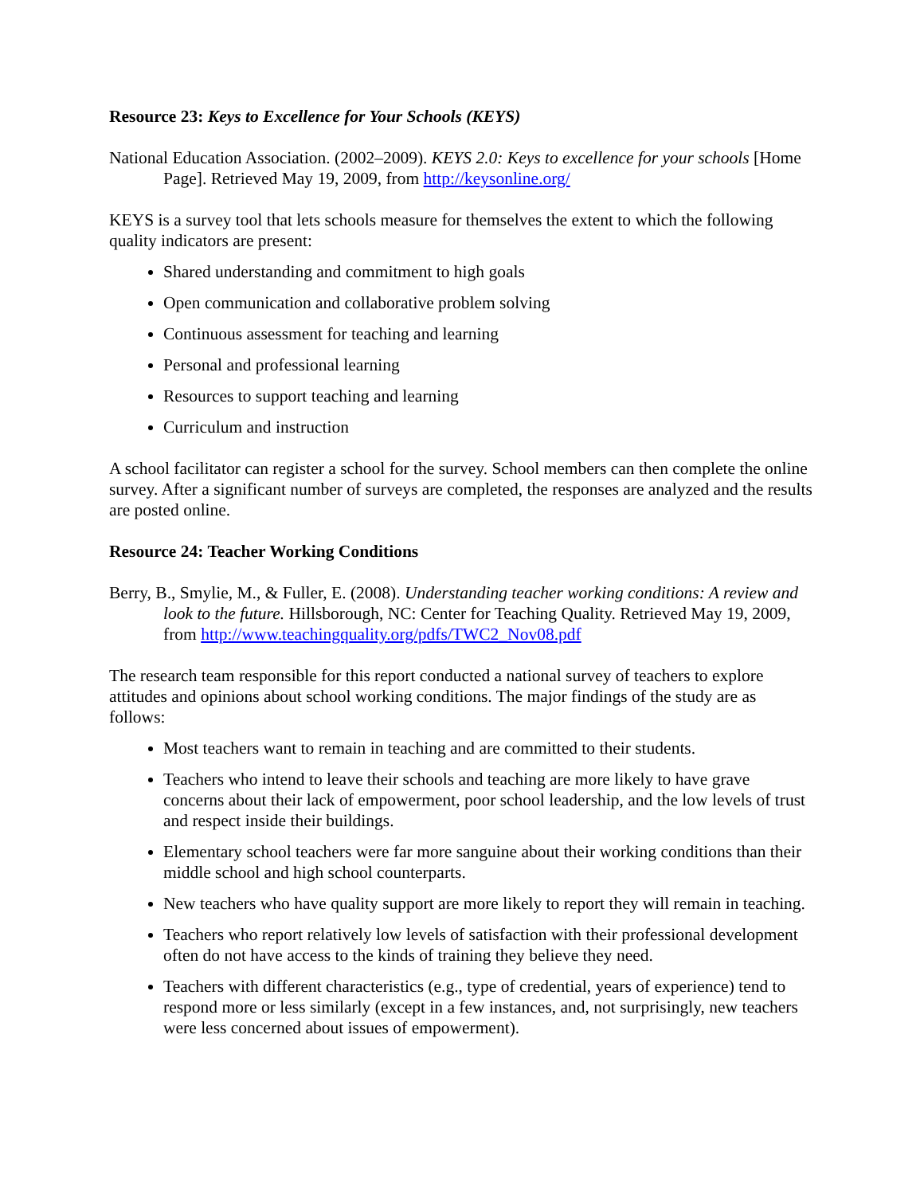Resource 23: Keys to Excellence for Your Schools (KEYS)
National Education Association. (2002–2009). KEYS 2.0: Keys to excellence for your schools [Home Page]. Retrieved May 19, 2009, from http://keysonline.org/
KEYS is a survey tool that lets schools measure for themselves the extent to which the following quality indicators are present:
Shared understanding and commitment to high goals
Open communication and collaborative problem solving
Continuous assessment for teaching and learning
Personal and professional learning
Resources to support teaching and learning
Curriculum and instruction
A school facilitator can register a school for the survey. School members can then complete the online survey. After a significant number of surveys are completed, the responses are analyzed and the results are posted online.
Resource 24: Teacher Working Conditions
Berry, B., Smylie, M., & Fuller, E. (2008). Understanding teacher working conditions: A review and look to the future. Hillsborough, NC: Center for Teaching Quality. Retrieved May 19, 2009, from http://www.teachingquality.org/pdfs/TWC2_Nov08.pdf
The research team responsible for this report conducted a national survey of teachers to explore attitudes and opinions about school working conditions. The major findings of the study are as follows:
Most teachers want to remain in teaching and are committed to their students.
Teachers who intend to leave their schools and teaching are more likely to have grave concerns about their lack of empowerment, poor school leadership, and the low levels of trust and respect inside their buildings.
Elementary school teachers were far more sanguine about their working conditions than their middle school and high school counterparts.
New teachers who have quality support are more likely to report they will remain in teaching.
Teachers who report relatively low levels of satisfaction with their professional development often do not have access to the kinds of training they believe they need.
Teachers with different characteristics (e.g., type of credential, years of experience) tend to respond more or less similarly (except in a few instances, and, not surprisingly, new teachers were less concerned about issues of empowerment).